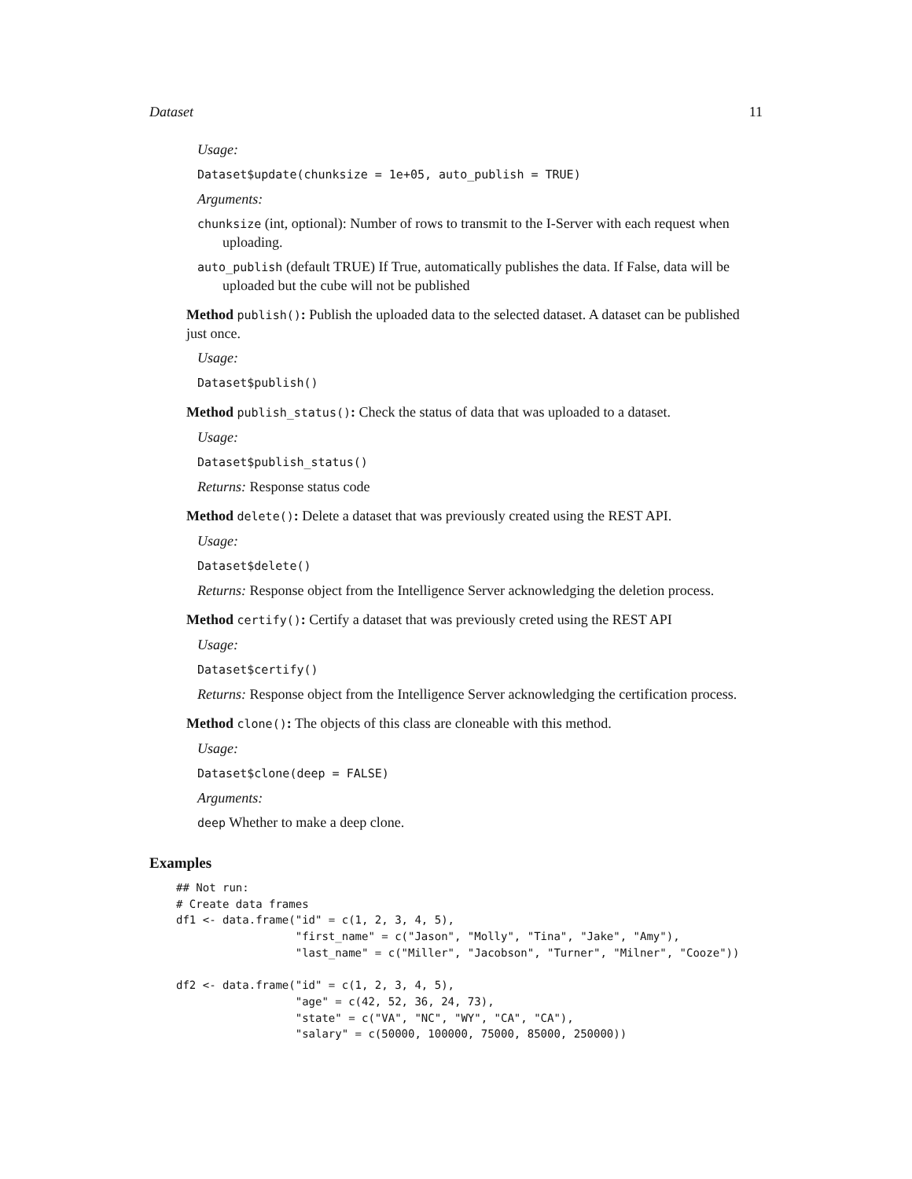Dataset 11
Usage:
Dataset$update(chunksize = 1e+05, auto_publish = TRUE)
Arguments:
chunksize (int, optional): Number of rows to transmit to the I-Server with each request when uploading.
auto_publish (default TRUE) If True, automatically publishes the data. If False, data will be uploaded but the cube will not be published
Method publish(): Publish the uploaded data to the selected dataset. A dataset can be published just once.
Usage:
Dataset$publish()
Method publish_status(): Check the status of data that was uploaded to a dataset.
Usage:
Dataset$publish_status()
Returns: Response status code
Method delete(): Delete a dataset that was previously created using the REST API.
Usage:
Dataset$delete()
Returns: Response object from the Intelligence Server acknowledging the deletion process.
Method certify(): Certify a dataset that was previously creted using the REST API
Usage:
Dataset$certify()
Returns: Response object from the Intelligence Server acknowledging the certification process.
Method clone(): The objects of this class are cloneable with this method.
Usage:
Dataset$clone(deep = FALSE)
Arguments:
deep Whether to make a deep clone.
Examples
## Not run:
# Create data frames
df1 <- data.frame("id" = c(1, 2, 3, 4, 5),
                  "first_name" = c("Jason", "Molly", "Tina", "Jake", "Amy"),
                  "last_name" = c("Miller", "Jacobson", "Turner", "Milner", "Cooze"))

df2 <- data.frame("id" = c(1, 2, 3, 4, 5),
                  "age" = c(42, 52, 36, 24, 73),
                  "state" = c("VA", "NC", "WY", "CA", "CA"),
                  "salary" = c(50000, 100000, 75000, 85000, 250000))